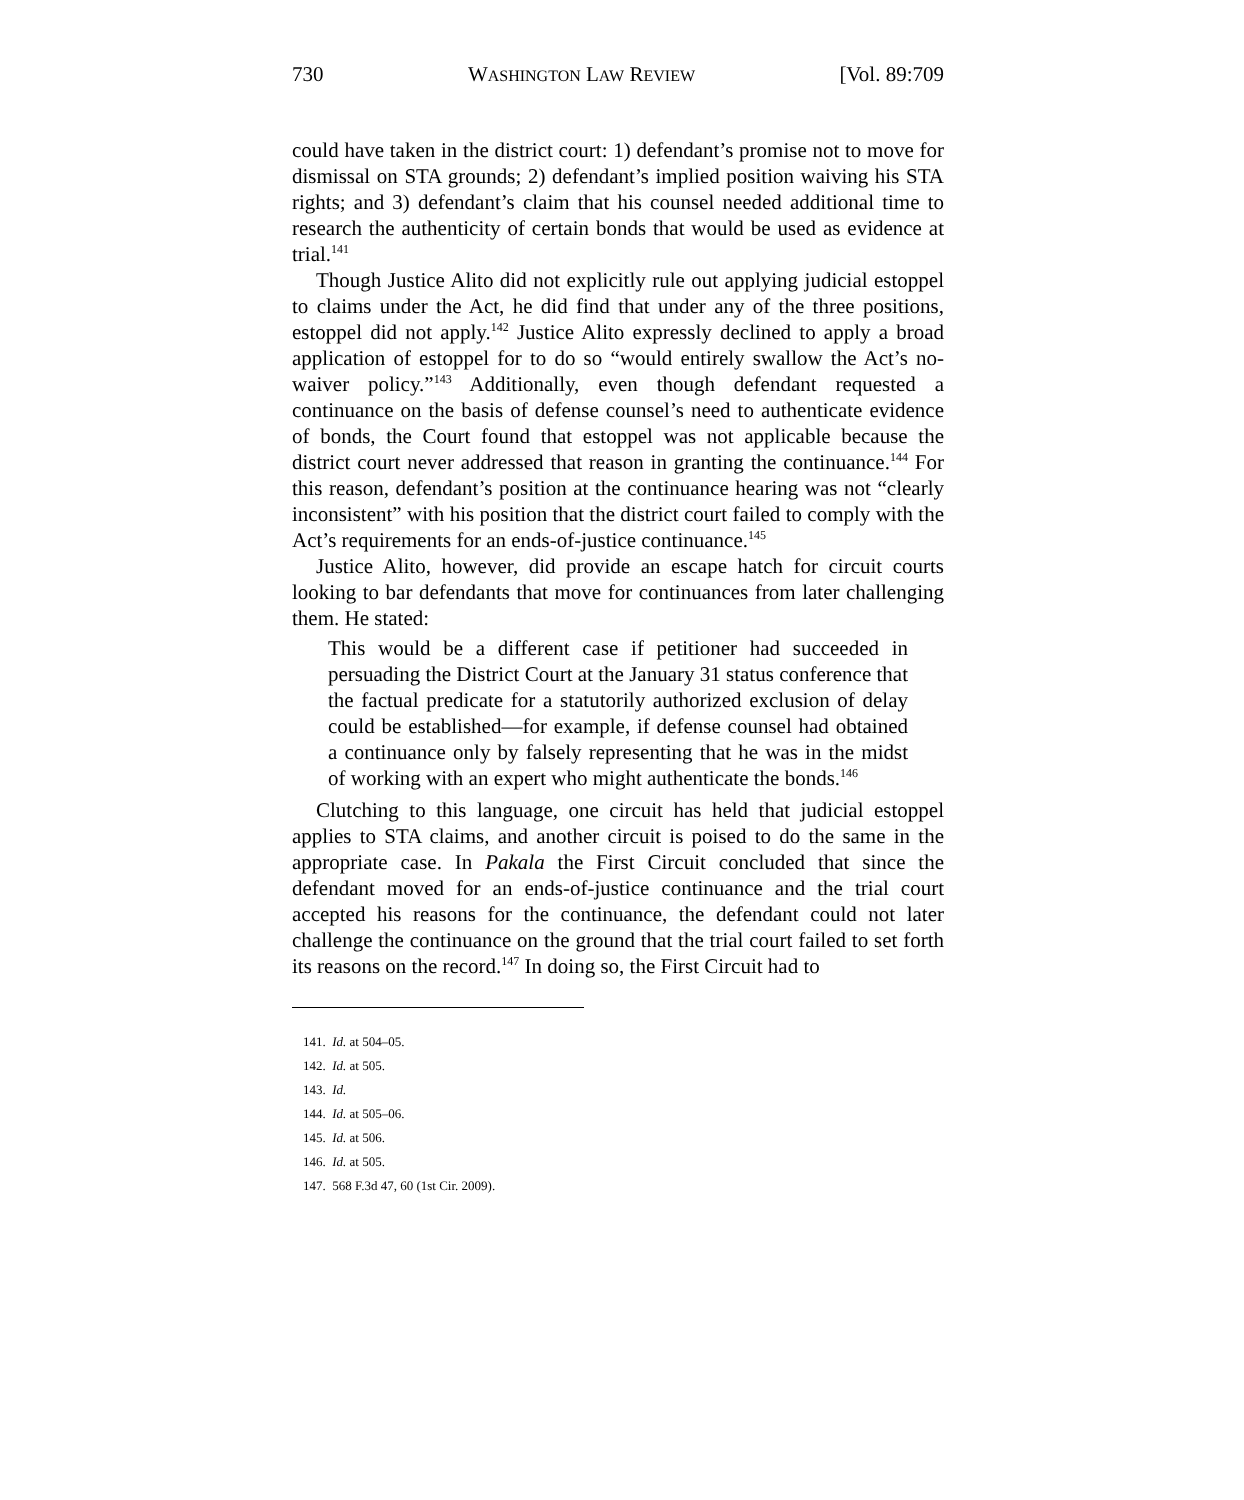730 WASHINGTON LAW REVIEW [Vol. 89:709
could have taken in the district court: 1) defendant’s promise not to move for dismissal on STA grounds; 2) defendant’s implied position waiving his STA rights; and 3) defendant’s claim that his counsel needed additional time to research the authenticity of certain bonds that would be used as evidence at trial.<sup>141</sup>
Though Justice Alito did not explicitly rule out applying judicial estoppel to claims under the Act, he did find that under any of the three positions, estoppel did not apply.<sup>142</sup> Justice Alito expressly declined to apply a broad application of estoppel for to do so “would entirely swallow the Act’s no-waiver policy.”<sup>143</sup> Additionally, even though defendant requested a continuance on the basis of defense counsel’s need to authenticate evidence of bonds, the Court found that estoppel was not applicable because the district court never addressed that reason in granting the continuance.<sup>144</sup> For this reason, defendant’s position at the continuance hearing was not “clearly inconsistent” with his position that the district court failed to comply with the Act’s requirements for an ends-of-justice continuance.<sup>145</sup>
Justice Alito, however, did provide an escape hatch for circuit courts looking to bar defendants that move for continuances from later challenging them. He stated:
This would be a different case if petitioner had succeeded in persuading the District Court at the January 31 status conference that the factual predicate for a statutorily authorized exclusion of delay could be established—for example, if defense counsel had obtained a continuance only by falsely representing that he was in the midst of working with an expert who might authenticate the bonds.<sup>146</sup>
Clutching to this language, one circuit has held that judicial estoppel applies to STA claims, and another circuit is poised to do the same in the appropriate case. In Pakala the First Circuit concluded that since the defendant moved for an ends-of-justice continuance and the trial court accepted his reasons for the continuance, the defendant could not later challenge the continuance on the ground that the trial court failed to set forth its reasons on the record.<sup>147</sup> In doing so, the First Circuit had to
141. Id. at 504–05.
142. Id. at 505.
143. Id.
144. Id. at 505–06.
145. Id. at 506.
146. Id. at 505.
147. 568 F.3d 47, 60 (1st Cir. 2009).